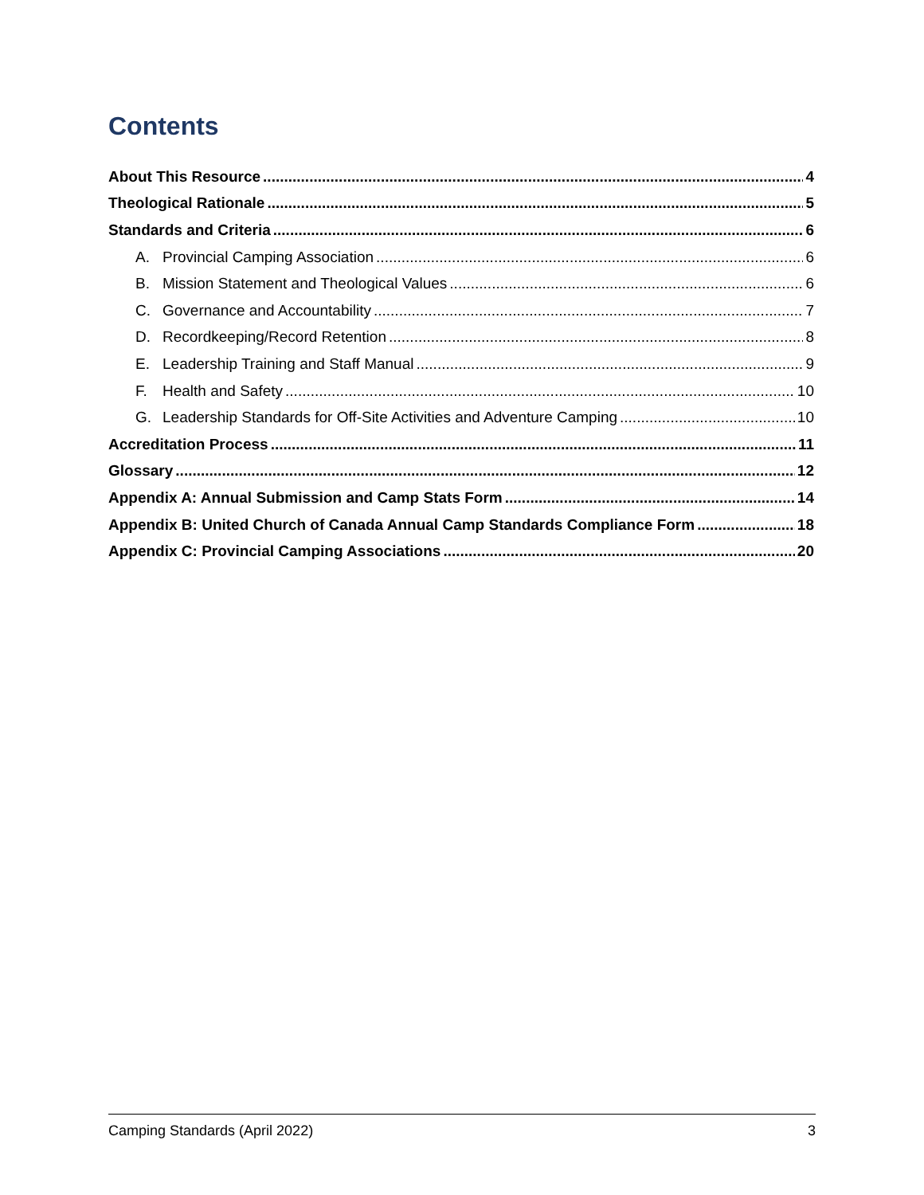Contents
About This Resource 4
Theological Rationale 5
Standards and Criteria 6
A. Provincial Camping Association 6
B. Mission Statement and Theological Values 6
C. Governance and Accountability 7
D. Recordkeeping/Record Retention 8
E. Leadership Training and Staff Manual 9
F. Health and Safety 10
G. Leadership Standards for Off-Site Activities and Adventure Camping 10
Accreditation Process 11
Glossary 12
Appendix A: Annual Submission and Camp Stats Form 14
Appendix B: United Church of Canada Annual Camp Standards Compliance Form 18
Appendix C: Provincial Camping Associations 20
Camping Standards (April 2022) 3